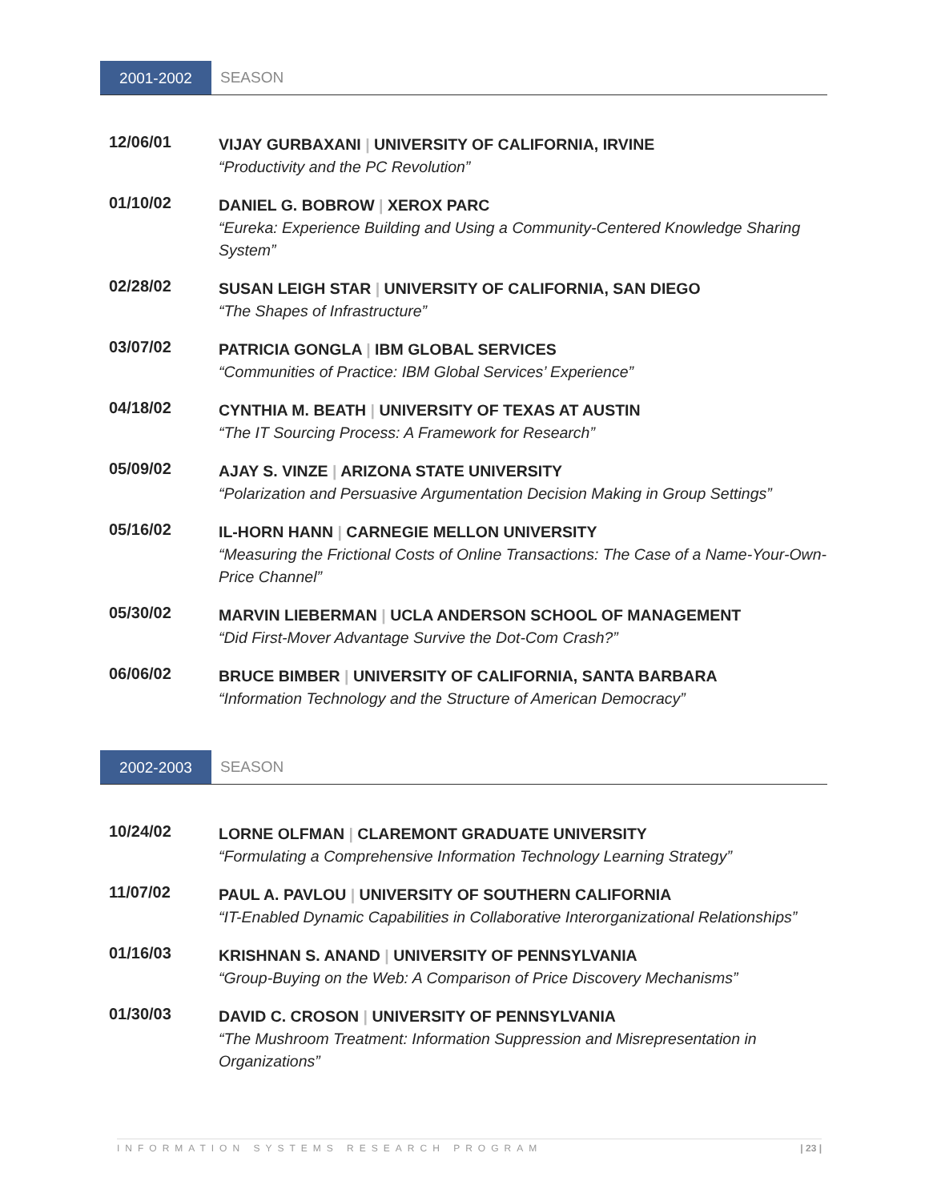2001-2002 SEASON
12/06/01
VIJAY GURBAXANI | UNIVERSITY OF CALIFORNIA, IRVINE
“Productivity and the PC Revolution”
01/10/02
DANIEL G. BOBROW | XEROX PARC
“Eureka: Experience Building and Using a Community-Centered Knowledge Sharing System”
02/28/02
SUSAN LEIGH STAR | UNIVERSITY OF CALIFORNIA, SAN DIEGO
“The Shapes of Infrastructure”
03/07/02
PATRICIA GONGLA | IBM GLOBAL SERVICES
“Communities of Practice: IBM Global Services’ Experience”
04/18/02
CYNTHIA M. BEATH | UNIVERSITY OF TEXAS AT AUSTIN
“The IT Sourcing Process: A Framework for Research”
05/09/02
AJAY S. VINZE | ARIZONA STATE UNIVERSITY
“Polarization and Persuasive Argumentation Decision Making in Group Settings”
05/16/02
IL-HORN HANN | CARNEGIE MELLON UNIVERSITY
“Measuring the Frictional Costs of Online Transactions: The Case of a Name-Your-Own-Price Channel”
05/30/02
MARVIN LIEBERMAN | UCLA ANDERSON SCHOOL OF MANAGEMENT
“Did First-Mover Advantage Survive the Dot-Com Crash?”
06/06/02
BRUCE BIMBER | UNIVERSITY OF CALIFORNIA, SANTA BARBARA
“Information Technology and the Structure of American Democracy”
2002-2003 SEASON
10/24/02
LORNE OLFMAN | CLAREMONT GRADUATE UNIVERSITY
“Formulating a Comprehensive Information Technology Learning Strategy”
11/07/02
PAUL A. PAVLOU | UNIVERSITY OF SOUTHERN CALIFORNIA
“IT-Enabled Dynamic Capabilities in Collaborative Interorganizational Relationships”
01/16/03
KRISHNAN S. ANAND | UNIVERSITY OF PENNSYLVANIA
“Group-Buying on the Web: A Comparison of Price Discovery Mechanisms”
01/30/03
DAVID C. CROSON | UNIVERSITY OF PENNSYLVANIA
“The Mushroom Treatment: Information Suppression and Misrepresentation in Organizations”
INFORMATION SYSTEMS RESEARCH PROGRAM | 23 |